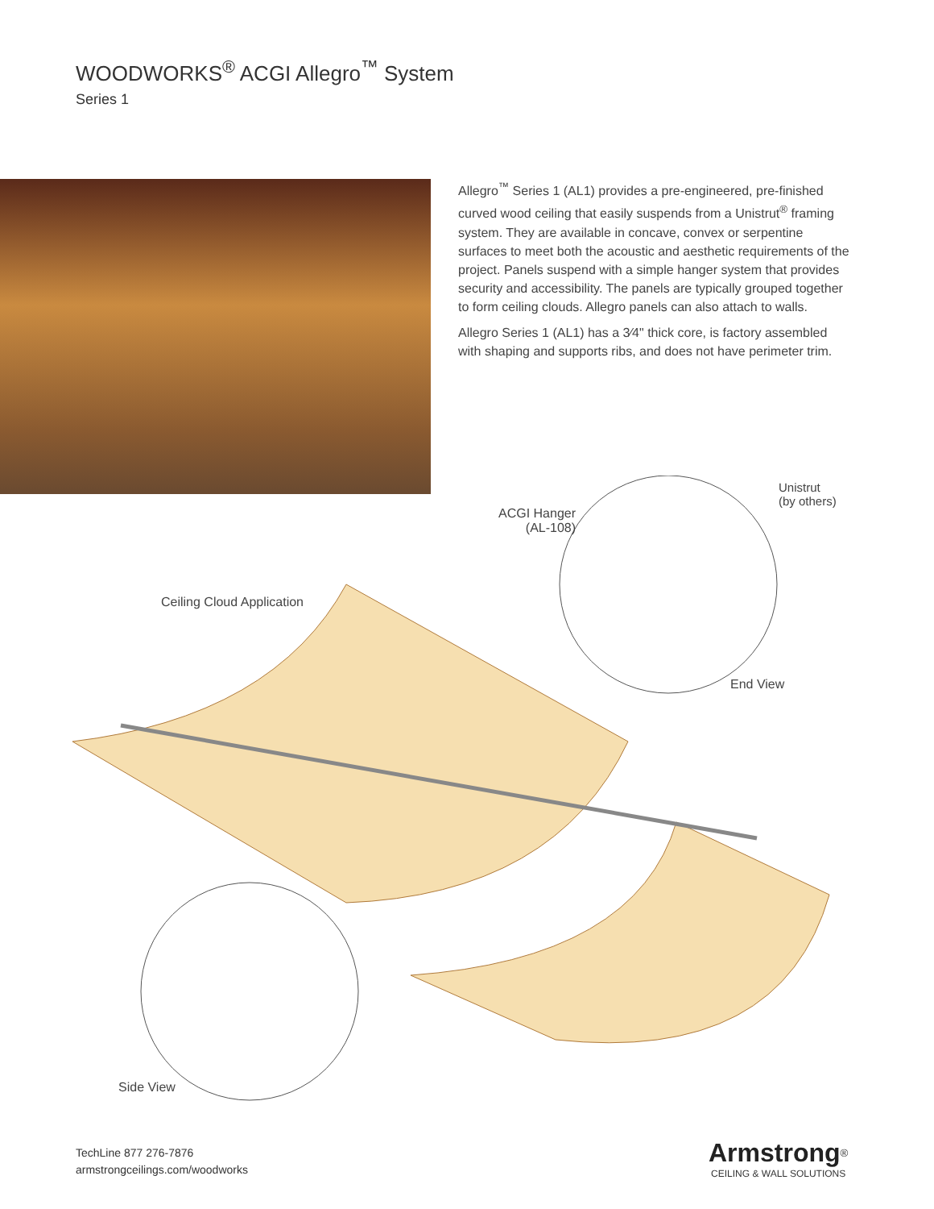WOODWORKS<sup>®</sup> ACGI Allegro<sup>™</sup> System
Series 1
Allegro<sup>™</sup> Series 1 (AL1) provides a pre-engineered, pre-finished curved wood ceiling that easily suspends from a Unistrut<sup>®</sup> framing system. They are available in concave, convex or serpentine surfaces to meet both the acoustic and aesthetic requirements of the project. Panels suspend with a simple hanger system that provides security and accessibility. The panels are typically grouped together to form ceiling clouds. Allegro panels can also attach to walls.
Allegro Series 1 (AL1) has a 3⁄4" thick core, is factory assembled with shaping and supports ribs, and does not have perimeter trim.
ACGI Hanger
(AL-108)
Unistrut
(by others)
Ceiling Cloud Application
End View
Side View
TechLine 877 276-7876
armstrongceilings.com/woodworks
Armstrong<sup>®</sup>
CEILING & WALL SOLUTIONS